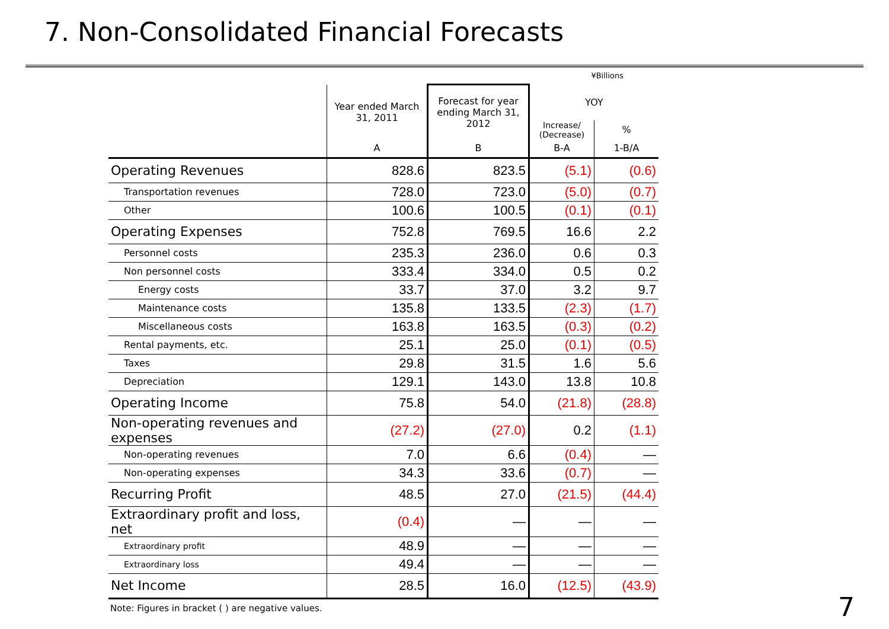7. Non-Consolidated Financial Forecasts
¥Billions
| | Year ended March 31, 2011 | Forecast for year ending March 31, 2012 | YOY | |
| --- | --- | --- | --- | --- |
| | | | Increase/ (Decrease) | % |
| | A | B | B-A | 1-B/A |
| Operating Revenues | 828.6 | 823.5 | (5.1) | (0.6) |
| Transportation revenues | 728.0 | 723.0 | (5.0) | (0.7) |
| Other | 100.6 | 100.5 | (0.1) | (0.1) |
| Operating Expenses | 752.8 | 769.5 | 16.6 | 2.2 |
| Personnel costs | 235.3 | 236.0 | 0.6 | 0.3 |
| Non personnel costs | 333.4 | 334.0 | 0.5 | 0.2 |
| Energy costs | 33.7 | 37.0 | 3.2 | 9.7 |
| Maintenance costs | 135.8 | 133.5 | (2.3) | (1.7) |
| Miscellaneous costs | 163.8 | 163.5 | (0.3) | (0.2) |
| Rental payments, etc. | 25.1 | 25.0 | (0.1) | (0.5) |
| Taxes | 29.8 | 31.5 | 1.6 | 5.6 |
| Depreciation | 129.1 | 143.0 | 13.8 | 10.8 |
| Operating Income | 75.8 | 54.0 | (21.8) | (28.8) |
| Non-operating revenues and expenses | (27.2) | (27.0) | 0.2 | (1.1) |
| Non-operating revenues | 7.0 | 6.6 | (0.4) | — |
| Non-operating expenses | 34.3 | 33.6 | (0.7) | — |
| Recurring Profit | 48.5 | 27.0 | (21.5) | (44.4) |
| Extraordinary profit and loss, net | (0.4) | — | — | — |
| Extraordinary profit | 48.9 | — | — | — |
| Extraordinary loss | 49.4 | — | — | — |
| Net Income | 28.5 | 16.0 | (12.5) | (43.9) |
Note: Figures in bracket ( ) are negative values.
7